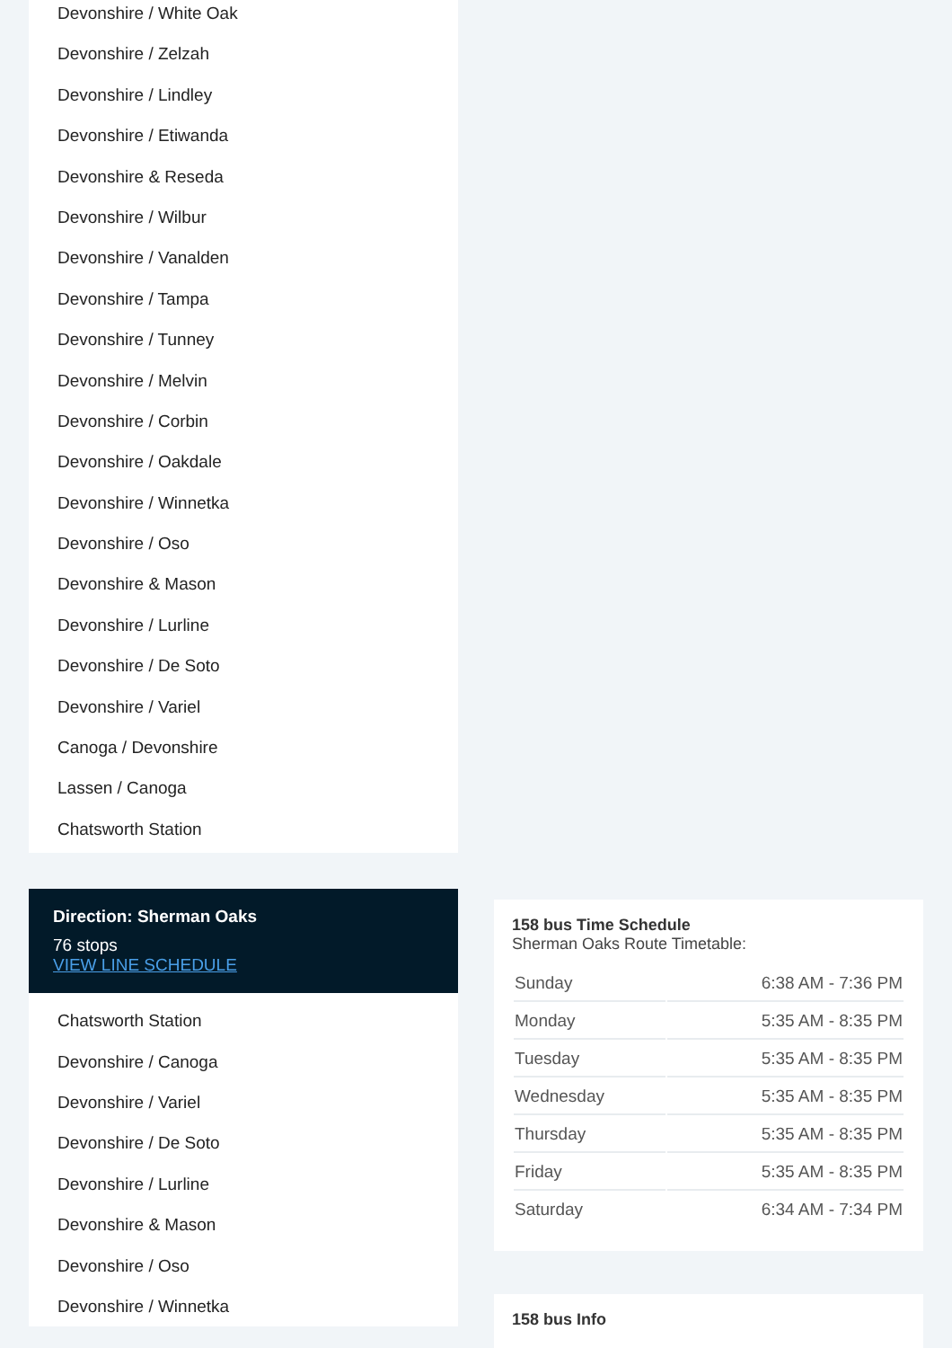Devonshire / White Oak
Devonshire / Zelzah
Devonshire / Lindley
Devonshire / Etiwanda
Devonshire & Reseda
Devonshire / Wilbur
Devonshire / Vanalden
Devonshire / Tampa
Devonshire / Tunney
Devonshire / Melvin
Devonshire / Corbin
Devonshire / Oakdale
Devonshire / Winnetka
Devonshire / Oso
Devonshire & Mason
Devonshire / Lurline
Devonshire / De Soto
Devonshire / Variel
Canoga / Devonshire
Lassen / Canoga
Chatsworth Station
Direction: Sherman Oaks
76 stops
VIEW LINE SCHEDULE
Chatsworth Station
Devonshire / Canoga
Devonshire / Variel
Devonshire / De Soto
Devonshire / Lurline
Devonshire & Mason
Devonshire / Oso
Devonshire / Winnetka
158 bus Time Schedule
Sherman Oaks Route Timetable:
| Sunday | 6:38 AM - 7:36 PM |
| Monday | 5:35 AM - 8:35 PM |
| Tuesday | 5:35 AM - 8:35 PM |
| Wednesday | 5:35 AM - 8:35 PM |
| Thursday | 5:35 AM - 8:35 PM |
| Friday | 5:35 AM - 8:35 PM |
| Saturday | 6:34 AM - 7:34 PM |
158 bus Info